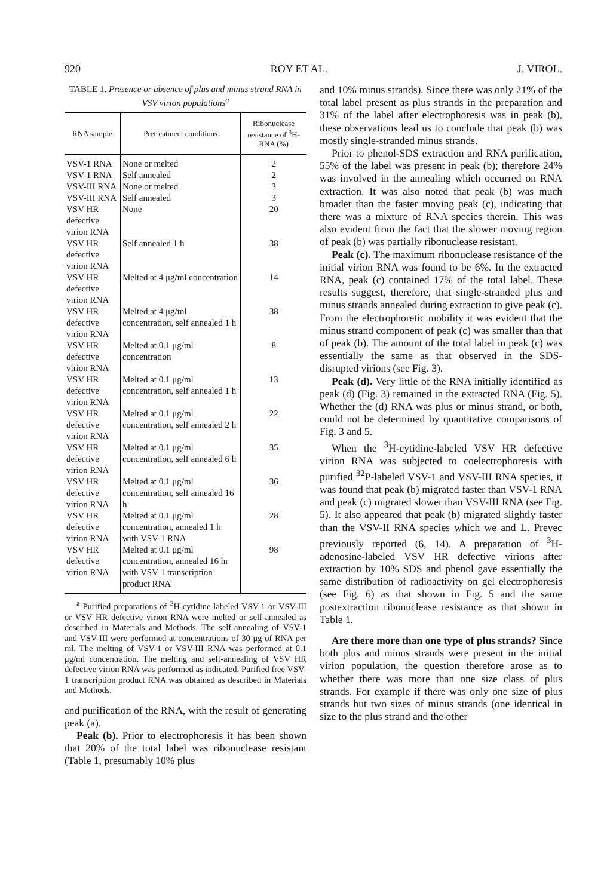920 ROY ET AL. J. VIROL.
TABLE 1. Presence or absence of plus and minus strand RNA in VSV virion populations<sup>a</sup>
| RNA sample | Pretreatment conditions | Ribonuclease resistance of <sup>3</sup>H-RNA (%) |
| --- | --- | --- |
| VSV-1 RNA | None or melted | 2 |
| VSV-1 RNA | Self annealed | 2 |
| VSV-III RNA | None or melted | 3 |
| VSV-III RNA | Self annealed | 3 |
| VSV HR defective virion RNA | None | 20 |
| VSV HR defective virion RNA | Self annealed 1 h | 38 |
| VSV HR defective virion RNA | Melted at 4 μg/ml concentration | 14 |
| VSV HR defective virion RNA | Melted at 4 μg/ml concentration, self annealed 1 h | 38 |
| VSV HR defective virion RNA | Melted at 0.1 μg/ml concentration | 8 |
| VSV HR defective virion RNA | Melted at 0.1 μg/ml concentration, self annealed 1 h | 13 |
| VSV HR defective virion RNA | Melted at 0.1 μg/ml concentration, self annealed 2 h | 22 |
| VSV HR defective virion RNA | Melted at 0.1 μg/ml concentration, self annealed 6 h | 35 |
| VSV HR defective virion RNA | Melted at 0.1 μg/ml concentration, self annealed 16 h | 36 |
| VSV HR defective virion RNA | Melted at 0.1 μg/ml concentration, annealed 1 h with VSV-1 RNA | 28 |
| VSV HR defective virion RNA | Melted at 0.1 μg/ml concentration, annealed 16 hr with VSV-1 transcription product RNA | 98 |
<sup>a</sup> Purified preparations of <sup>3</sup>H-cytidine-labeled VSV-1 or VSV-III or VSV HR defective virion RNA were melted or self-annealed as described in Materials and Methods. The self-annealing of VSV-1 and VSV-III were performed at concentrations of 30 μg of RNA per ml. The melting of VSV-1 or VSV-III RNA was performed at 0.1 μg/ml concentration. The melting and self-annealing of VSV HR defective virion RNA was performed as indicated. Purified free VSV-1 transcription product RNA was obtained as described in Materials and Methods.
and purification of the RNA, with the result of generating peak (a).
Peak (b). Prior to electrophoresis it has been shown that 20% of the total label was ribonuclease resistant (Table 1, presumably 10% plus
and 10% minus strands). Since there was only 21% of the total label present as plus strands in the preparation and 31% of the label after electrophoresis was in peak (b), these observations lead us to conclude that peak (b) was mostly single-stranded minus strands.
Prior to phenol-SDS extraction and RNA purification, 55% of the label was present in peak (b); therefore 24% was involved in the annealing which occurred on RNA extraction. It was also noted that peak (b) was much broader than the faster moving peak (c), indicating that there was a mixture of RNA species therein. This was also evident from the fact that the slower moving region of peak (b) was partially ribonuclease resistant.
Peak (c). The maximum ribonuclease resistance of the initial virion RNA was found to be 6%. In the extracted RNA, peak (c) contained 17% of the total label. These results suggest, therefore, that single-stranded plus and minus strands annealed during extraction to give peak (c). From the electrophoretic mobility it was evident that the minus strand component of peak (c) was smaller than that of peak (b). The amount of the total label in peak (c) was essentially the same as that observed in the SDS-disrupted virions (see Fig. 3).
Peak (d). Very little of the RNA initially identified as peak (d) (Fig. 3) remained in the extracted RNA (Fig. 5). Whether the (d) RNA was plus or minus strand, or both, could not be determined by quantitative comparisons of Fig. 3 and 5.
When the <sup>3</sup>H-cytidine-labeled VSV HR defective virion RNA was subjected to coelectrophoresis with purified <sup>32</sup>P-labeled VSV-1 and VSV-III RNA species, it was found that peak (b) migrated faster than VSV-1 RNA and peak (c) migrated slower than VSV-III RNA (see Fig. 5). It also appeared that peak (b) migrated slightly faster than the VSV-II RNA species which we and L. Prevec previously reported (6, 14). A preparation of <sup>3</sup>H-adenosine-labeled VSV HR defective virions after extraction by 10% SDS and phenol gave essentially the same distribution of radioactivity on gel electrophoresis (see Fig. 6) as that shown in Fig. 5 and the same postextraction ribonuclease resistance as that shown in Table 1.
Are there more than one type of plus strands? Since both plus and minus strands were present in the initial virion population, the question therefore arose as to whether there was more than one size class of plus strands. For example if there was only one size of plus strands but two sizes of minus strands (one identical in size to the plus strand and the other